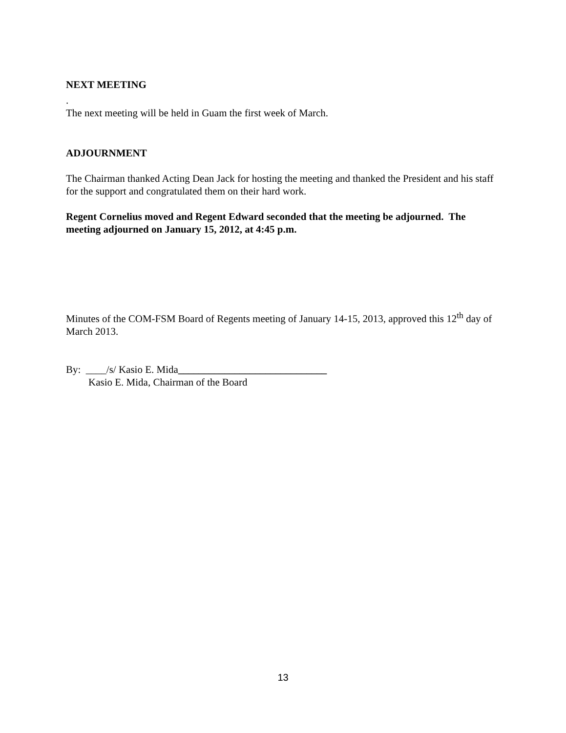NEXT MEETING
.
The next meeting will be held in Guam the first week of March.
ADJOURNMENT
The Chairman thanked Acting Dean Jack for hosting the meeting and thanked the President and his staff for the support and congratulated them on their hard work.
Regent Cornelius moved and Regent Edward seconded that the meeting be adjourned. The meeting adjourned on January 15, 2012, at 4:45 p.m.
Minutes of the COM-FSM Board of Regents meeting of January 14-15, 2013, approved this 12<sup>th</sup> day of March 2013.
By: ____/s/ Kasio E. Mida_____________________________
Kasio E. Mida, Chairman of the Board
13